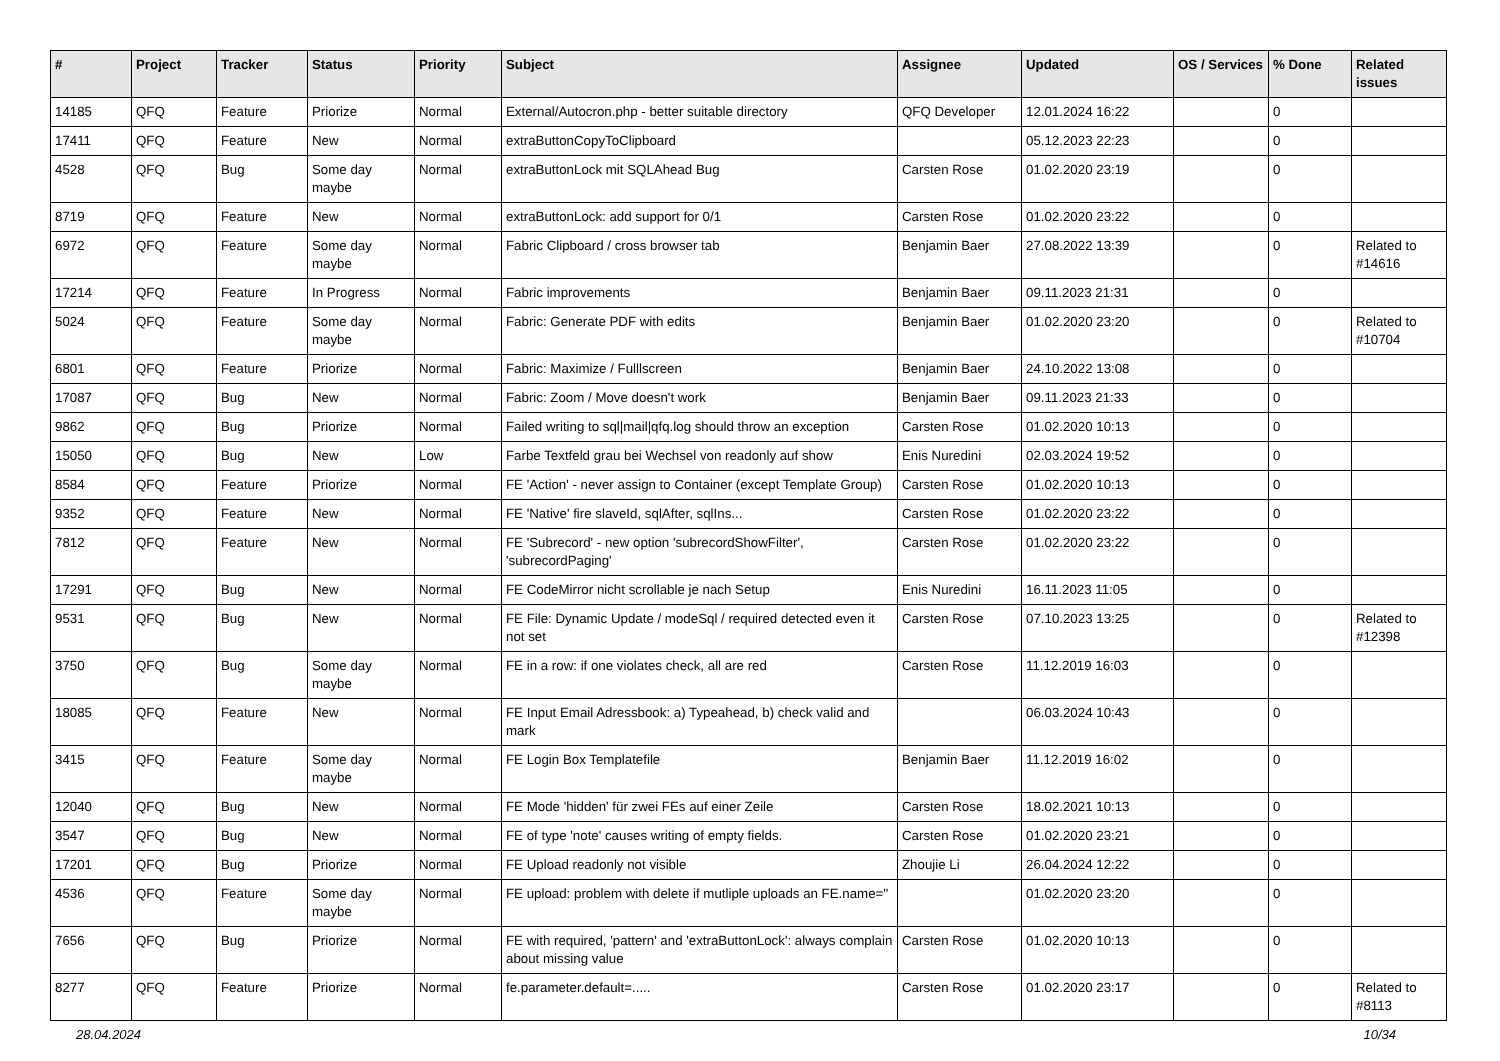| # | Project | Tracker | Status | Priority | Subject | Assignee | Updated | OS / Services | % Done | Related issues |
| --- | --- | --- | --- | --- | --- | --- | --- | --- | --- | --- |
| 14185 | QFQ | Feature | Priorize | Normal | External/Autocron.php - better suitable directory | QFQ Developer | 12.01.2024 16:22 | | 0 | |
| 17411 | QFQ | Feature | New | Normal | extraButtonCopyToClipboard | | 05.12.2023 22:23 | | 0 | |
| 4528 | QFQ | Bug | Some day maybe | Normal | extraButtonLock mit SQLAhead Bug | Carsten Rose | 01.02.2020 23:19 | | 0 | |
| 8719 | QFQ | Feature | New | Normal | extraButtonLock: add support for 0/1 | Carsten Rose | 01.02.2020 23:22 | | 0 | |
| 6972 | QFQ | Feature | Some day maybe | Normal | Fabric Clipboard / cross browser tab | Benjamin Baer | 27.08.2022 13:39 | | 0 | Related to #14616 |
| 17214 | QFQ | Feature | In Progress | Normal | Fabric improvements | Benjamin Baer | 09.11.2023 21:31 | | 0 | |
| 5024 | QFQ | Feature | Some day maybe | Normal | Fabric: Generate PDF with edits | Benjamin Baer | 01.02.2020 23:20 | | 0 | Related to #10704 |
| 6801 | QFQ | Feature | Priorize | Normal | Fabric: Maximize / Fulllscreen | Benjamin Baer | 24.10.2022 13:08 | | 0 | |
| 17087 | QFQ | Bug | New | Normal | Fabric: Zoom / Move doesn't work | Benjamin Baer | 09.11.2023 21:33 | | 0 | |
| 9862 | QFQ | Bug | Priorize | Normal | Failed writing to sql/mail/qfq.log should throw an exception | Carsten Rose | 01.02.2020 10:13 | | 0 | |
| 15050 | QFQ | Bug | New | Low | Farbe Textfeld grau bei Wechsel von readonly auf show | Enis Nuredini | 02.03.2024 19:52 | | 0 | |
| 8584 | QFQ | Feature | Priorize | Normal | FE 'Action' - never assign to Container (except Template Group) | Carsten Rose | 01.02.2020 10:13 | | 0 | |
| 9352 | QFQ | Feature | New | Normal | FE 'Native' fire slaveId, sqlAfter, sqlIns... | Carsten Rose | 01.02.2020 23:22 | | 0 | |
| 7812 | QFQ | Feature | New | Normal | FE 'Subrecord' - new option 'subrecordShowFilter', 'subrecordPaging' | Carsten Rose | 01.02.2020 23:22 | | 0 | |
| 17291 | QFQ | Bug | New | Normal | FE CodeMirror nicht scrollable je nach Setup | Enis Nuredini | 16.11.2023 11:05 | | 0 | |
| 9531 | QFQ | Bug | New | Normal | FE File: Dynamic Update / modeSql / required detected even it not set | Carsten Rose | 07.10.2023 13:25 | | 0 | Related to #12398 |
| 3750 | QFQ | Bug | Some day maybe | Normal | FE in a row: if one violates check, all are red | Carsten Rose | 11.12.2019 16:03 | | 0 | |
| 18085 | QFQ | Feature | New | Normal | FE Input Email Adressbook: a) Typeahead, b) check valid and mark | | 06.03.2024 10:43 | | 0 | |
| 3415 | QFQ | Feature | Some day maybe | Normal | FE Login Box Templatefile | Benjamin Baer | 11.12.2019 16:02 | | 0 | |
| 12040 | QFQ | Bug | New | Normal | FE Mode 'hidden' für zwei FEs auf einer Zeile | Carsten Rose | 18.02.2021 10:13 | | 0 | |
| 3547 | QFQ | Bug | New | Normal | FE of type 'note' causes writing of empty fields. | Carsten Rose | 01.02.2020 23:21 | | 0 | |
| 17201 | QFQ | Bug | Priorize | Normal | FE Upload readonly not visible | Zhoujie Li | 26.04.2024 12:22 | | 0 | |
| 4536 | QFQ | Feature | Some day maybe | Normal | FE upload: problem with delete if mutliple uploads an FE.name='' | | 01.02.2020 23:20 | | 0 | |
| 7656 | QFQ | Bug | Priorize | Normal | FE with required, 'pattern' and 'extraButtonLock': always complain about missing value | Carsten Rose | 01.02.2020 10:13 | | 0 | |
| 8277 | QFQ | Feature | Priorize | Normal | fe.parameter.default=..... | Carsten Rose | 01.02.2020 23:17 | | 0 | Related to #8113 |
28.04.2024 10/34